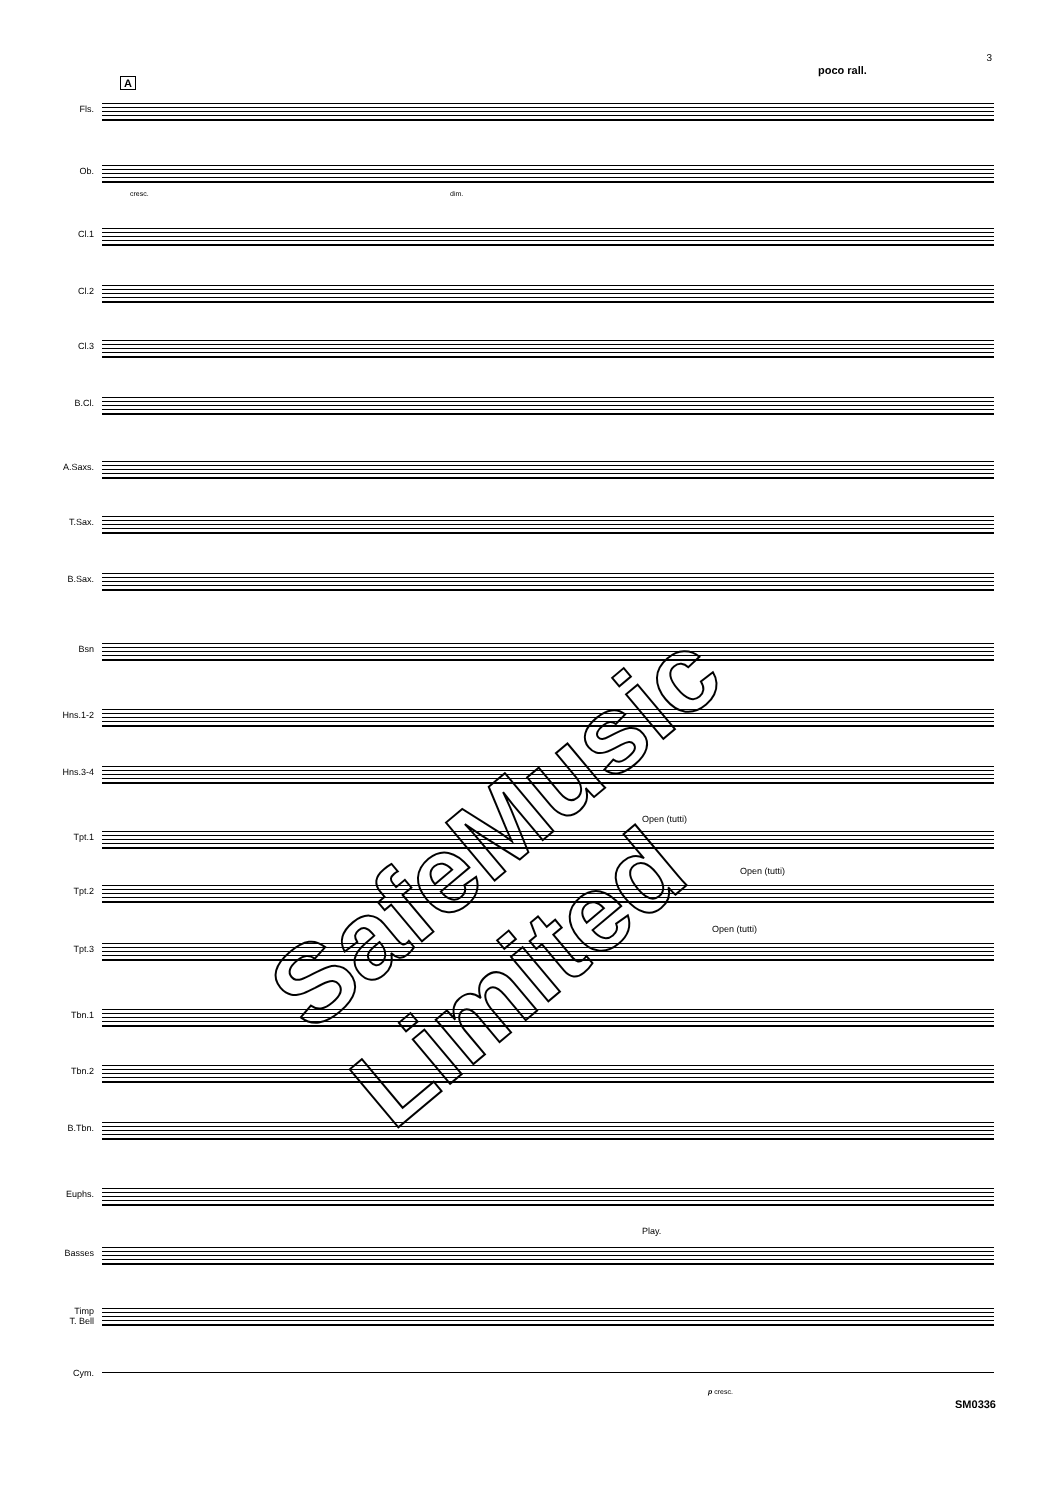3
poco rall.
A
Fls.
Ob.
Cl.1
Cl.2
Cl.3
B.Cl.
A.Saxs.
T.Sax.
B.Sax.
Bsn
Hns.1-2
Hns.3-4
Tpt.1
Tpt.2
Tpt.3
Tbn.1
Tbn.2
B.Tbn.
Euphs.
Basses
Timp
T. Bell
Cym.
Open (tutti)
Open (tutti)
Open (tutti)
Play.
cresc. dim.
p cresc.
SafeMusic Limited
SM0336